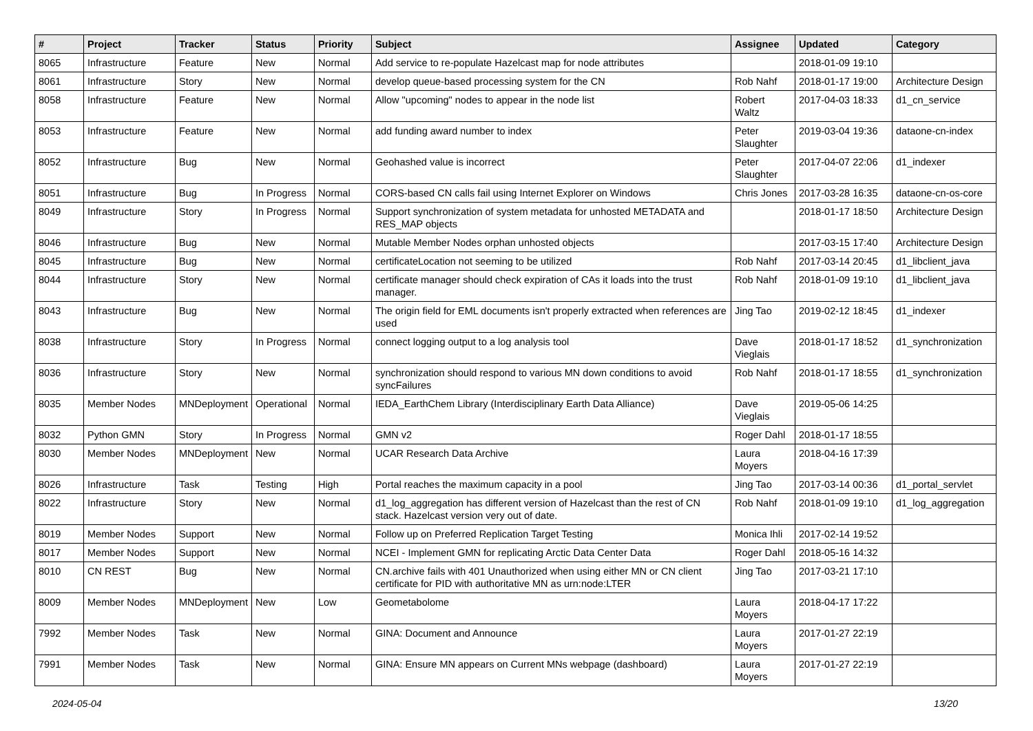| # | Project | Tracker | Status | Priority | Subject | Assignee | Updated | Category |
| --- | --- | --- | --- | --- | --- | --- | --- | --- |
| 8065 | Infrastructure | Feature | New | Normal | Add service to re-populate Hazelcast map for node attributes | | 2018-01-09 19:10 | |
| 8061 | Infrastructure | Story | New | Normal | develop queue-based processing system for the CN | Rob Nahf | 2018-01-17 19:00 | Architecture Design |
| 8058 | Infrastructure | Feature | New | Normal | Allow "upcoming" nodes to appear in the node list | Robert Waltz | 2017-04-03 18:33 | d1_cn_service |
| 8053 | Infrastructure | Feature | New | Normal | add funding award number to index | Peter Slaughter | 2019-03-04 19:36 | dataone-cn-index |
| 8052 | Infrastructure | Bug | New | Normal | Geohashed value is incorrect | Peter Slaughter | 2017-04-07 22:06 | d1_indexer |
| 8051 | Infrastructure | Bug | In Progress | Normal | CORS-based CN calls fail using Internet Explorer on Windows | Chris Jones | 2017-03-28 16:35 | dataone-cn-os-core |
| 8049 | Infrastructure | Story | In Progress | Normal | Support synchronization of system metadata for unhosted METADATA and RES_MAP objects | | 2018-01-17 18:50 | Architecture Design |
| 8046 | Infrastructure | Bug | New | Normal | Mutable Member Nodes orphan unhosted objects | | 2017-03-15 17:40 | Architecture Design |
| 8045 | Infrastructure | Bug | New | Normal | certificateLocation not seeming to be utilized | Rob Nahf | 2017-03-14 20:45 | d1_libclient_java |
| 8044 | Infrastructure | Story | New | Normal | certificate manager should check expiration of CAs it loads into the trust manager. | Rob Nahf | 2018-01-09 19:10 | d1_libclient_java |
| 8043 | Infrastructure | Bug | New | Normal | The origin field for EML documents isn't properly extracted when references are used | Jing Tao | 2019-02-12 18:45 | d1_indexer |
| 8038 | Infrastructure | Story | In Progress | Normal | connect logging output to a log analysis tool | Dave Vieglais | 2018-01-17 18:52 | d1_synchronization |
| 8036 | Infrastructure | Story | New | Normal | synchronization should respond to various MN down conditions to avoid syncFailures | Rob Nahf | 2018-01-17 18:55 | d1_synchronization |
| 8035 | Member Nodes | MNDeployment | Operational | Normal | IEDA_EarthChem Library (Interdisciplinary Earth Data Alliance) | Dave Vieglais | 2019-05-06 14:25 | |
| 8032 | Python GMN | Story | In Progress | Normal | GMN v2 | Roger Dahl | 2018-01-17 18:55 | |
| 8030 | Member Nodes | MNDeployment | New | Normal | UCAR Research Data Archive | Laura Moyers | 2018-04-16 17:39 | |
| 8026 | Infrastructure | Task | Testing | High | Portal reaches the maximum capacity in a pool | Jing Tao | 2017-03-14 00:36 | d1_portal_servlet |
| 8022 | Infrastructure | Story | New | Normal | d1_log_aggregation has different version of Hazelcast than the rest of CN stack. Hazelcast version very out of date. | Rob Nahf | 2018-01-09 19:10 | d1_log_aggregation |
| 8019 | Member Nodes | Support | New | Normal | Follow up on Preferred Replication Target Testing | Monica Ihli | 2017-02-14 19:52 | |
| 8017 | Member Nodes | Support | New | Normal | NCEI - Implement GMN for replicating Arctic Data Center Data | Roger Dahl | 2018-05-16 14:32 | |
| 8010 | CN REST | Bug | New | Normal | CN.archive fails with 401 Unauthorized when using either MN or CN client certificate for PID with authoritative MN as urn:node:LTER | Jing Tao | 2017-03-21 17:10 | |
| 8009 | Member Nodes | MNDeployment | New | Low | Geometabolome | Laura Moyers | 2018-04-17 17:22 | |
| 7992 | Member Nodes | Task | New | Normal | GINA: Document and Announce | Laura Moyers | 2017-01-27 22:19 | |
| 7991 | Member Nodes | Task | New | Normal | GINA: Ensure MN appears on Current MNs webpage (dashboard) | Laura Moyers | 2017-01-27 22:19 | |
2024-05-04 13/20